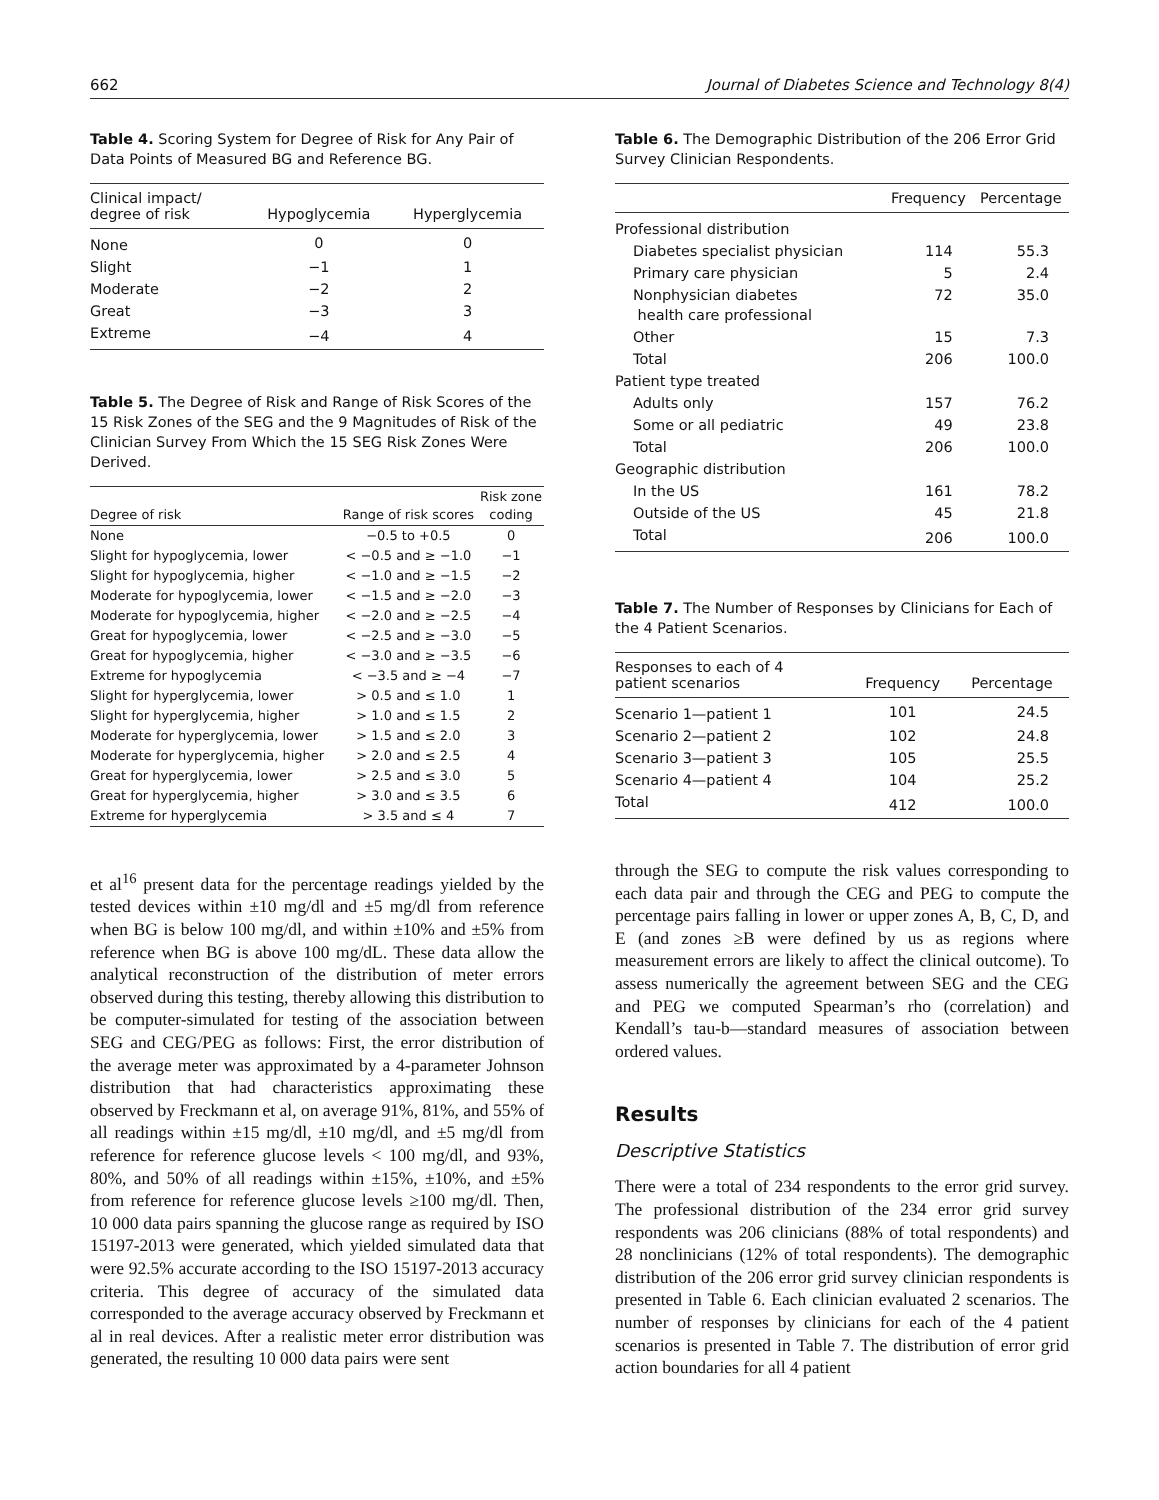662 Journal of Diabetes Science and Technology 8(4)
Table 4. Scoring System for Degree of Risk for Any Pair of Data Points of Measured BG and Reference BG.
| Clinical impact/ degree of risk | Hypoglycemia | Hyperglycemia |
| --- | --- | --- |
| None | 0 | 0 |
| Slight | −1 | 1 |
| Moderate | −2 | 2 |
| Great | −3 | 3 |
| Extreme | −4 | 4 |
Table 5. The Degree of Risk and Range of Risk Scores of the 15 Risk Zones of the SEG and the 9 Magnitudes of Risk of the Clinician Survey From Which the 15 SEG Risk Zones Were Derived.
| Degree of risk | Range of risk scores | Risk zone coding |
| --- | --- | --- |
| None | −0.5 to +0.5 | 0 |
| Slight for hypoglycemia, lower | < −0.5 and ≥ −1.0 | −1 |
| Slight for hypoglycemia, higher | < −1.0 and ≥ −1.5 | −2 |
| Moderate for hypoglycemia, lower | < −1.5 and ≥ −2.0 | −3 |
| Moderate for hypoglycemia, higher | < −2.0 and ≥ −2.5 | −4 |
| Great for hypoglycemia, lower | < −2.5 and ≥ −3.0 | −5 |
| Great for hypoglycemia, higher | < −3.0 and ≥ −3.5 | −6 |
| Extreme for hypoglycemia | < −3.5 and ≥ −4 | −7 |
| Slight for hyperglycemia, lower | > 0.5 and ≤ 1.0 | 1 |
| Slight for hyperglycemia, higher | > 1.0 and ≤ 1.5 | 2 |
| Moderate for hyperglycemia, lower | > 1.5 and ≤ 2.0 | 3 |
| Moderate for hyperglycemia, higher | > 2.0 and ≤ 2.5 | 4 |
| Great for hyperglycemia, lower | > 2.5 and ≤ 3.0 | 5 |
| Great for hyperglycemia, higher | > 3.0 and ≤ 3.5 | 6 |
| Extreme for hyperglycemia | > 3.5 and ≤ 4 | 7 |
et al<sup>16</sup> present data for the percentage readings yielded by the tested devices within ±10 mg/dl and ±5 mg/dl from reference when BG is below 100 mg/dl, and within ±10% and ±5% from reference when BG is above 100 mg/dL. These data allow the analytical reconstruction of the distribution of meter errors observed during this testing, thereby allowing this distribution to be computer-simulated for testing of the association between SEG and CEG/PEG as follows: First, the error distribution of the average meter was approximated by a 4-parameter Johnson distribution that had characteristics approximating these observed by Freckmann et al, on average 91%, 81%, and 55% of all readings within ±15 mg/dl, ±10 mg/dl, and ±5 mg/dl from reference for reference glucose levels < 100 mg/dl, and 93%, 80%, and 50% of all readings within ±15%, ±10%, and ±5% from reference for reference glucose levels ≥100 mg/dl. Then, 10 000 data pairs spanning the glucose range as required by ISO 15197-2013 were generated, which yielded simulated data that were 92.5% accurate according to the ISO 15197-2013 accuracy criteria. This degree of accuracy of the simulated data corresponded to the average accuracy observed by Freckmann et al in real devices. After a realistic meter error distribution was generated, the resulting 10 000 data pairs were sent
Table 6. The Demographic Distribution of the 206 Error Grid Survey Clinician Respondents.
| | Frequency | Percentage |
| --- | --- | --- |
| Professional distribution | | |
| Diabetes specialist physician | 114 | 55.3 |
| Primary care physician | 5 | 2.4 |
| Nonphysician diabetes health care professional | 72 | 35.0 |
| Other | 15 | 7.3 |
| Total | 206 | 100.0 |
| Patient type treated | | |
| Adults only | 157 | 76.2 |
| Some or all pediatric | 49 | 23.8 |
| Total | 206 | 100.0 |
| Geographic distribution | | |
| In the US | 161 | 78.2 |
| Outside of the US | 45 | 21.8 |
| Total | 206 | 100.0 |
Table 7. The Number of Responses by Clinicians for Each of the 4 Patient Scenarios.
| Responses to each of 4 patient scenarios | Frequency | Percentage |
| --- | --- | --- |
| Scenario 1—patient 1 | 101 | 24.5 |
| Scenario 2—patient 2 | 102 | 24.8 |
| Scenario 3—patient 3 | 105 | 25.5 |
| Scenario 4—patient 4 | 104 | 25.2 |
| Total | 412 | 100.0 |
through the SEG to compute the risk values corresponding to each data pair and through the CEG and PEG to compute the percentage pairs falling in lower or upper zones A, B, C, D, and E (and zones ≥B were defined by us as regions where measurement errors are likely to affect the clinical outcome). To assess numerically the agreement between SEG and the CEG and PEG we computed Spearman’s rho (correlation) and Kendall’s tau-b—standard measures of association between ordered values.
Results
Descriptive Statistics
There were a total of 234 respondents to the error grid survey. The professional distribution of the 234 error grid survey respondents was 206 clinicians (88% of total respondents) and 28 nonclinicians (12% of total respondents). The demographic distribution of the 206 error grid survey clinician respondents is presented in Table 6. Each clinician evaluated 2 scenarios. The number of responses by clinicians for each of the 4 patient scenarios is presented in Table 7. The distribution of error grid action boundaries for all 4 patient